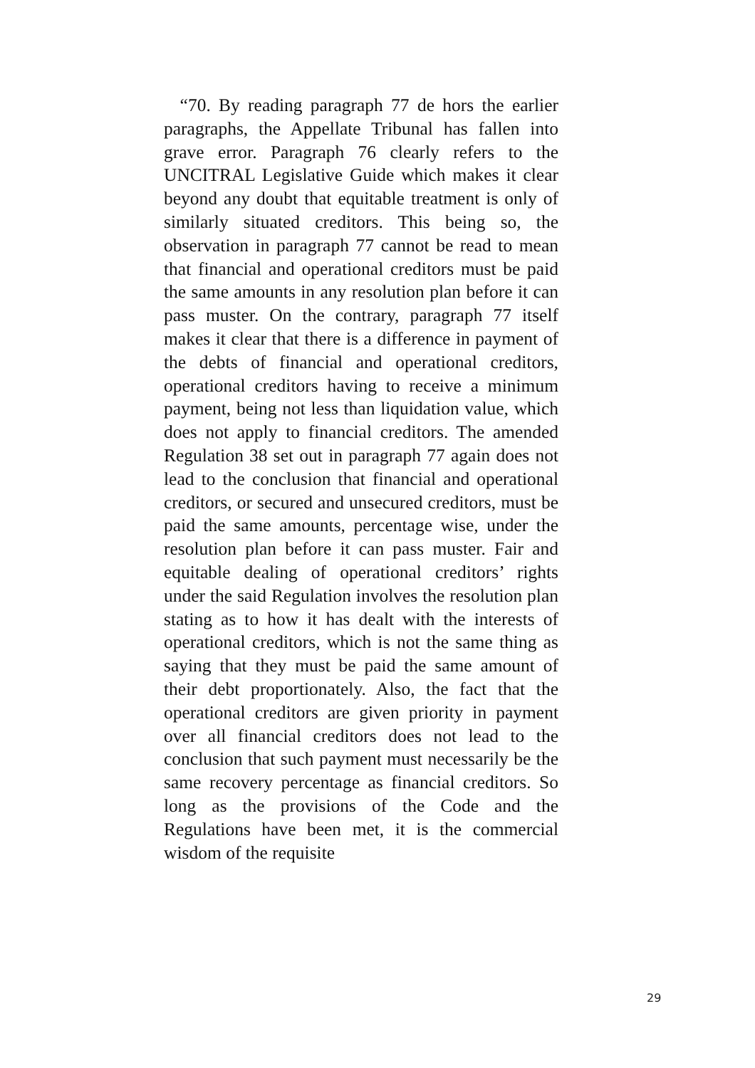“70. By reading paragraph 77 de hors the earlier paragraphs, the Appellate Tribunal has fallen into grave error. Paragraph 76 clearly refers to the UNCITRAL Legislative Guide which makes it clear beyond any doubt that equitable treatment is only of similarly situated creditors. This being so, the observation in paragraph 77 cannot be read to mean that financial and operational creditors must be paid the same amounts in any resolution plan before it can pass muster. On the contrary, paragraph 77 itself makes it clear that there is a difference in payment of the debts of financial and operational creditors, operational creditors having to receive a minimum payment, being not less than liquidation value, which does not apply to financial creditors. The amended Regulation 38 set out in paragraph 77 again does not lead to the conclusion that financial and operational creditors, or secured and unsecured creditors, must be paid the same amounts, percentage wise, under the resolution plan before it can pass muster. Fair and equitable dealing of operational creditors’ rights under the said Regulation involves the resolution plan stating as to how it has dealt with the interests of operational creditors, which is not the same thing as saying that they must be paid the same amount of their debt proportionately. Also, the fact that the operational creditors are given priority in payment over all financial creditors does not lead to the conclusion that such payment must necessarily be the same recovery percentage as financial creditors. So long as the provisions of the Code and the Regulations have been met, it is the commercial wisdom of the requisite
29